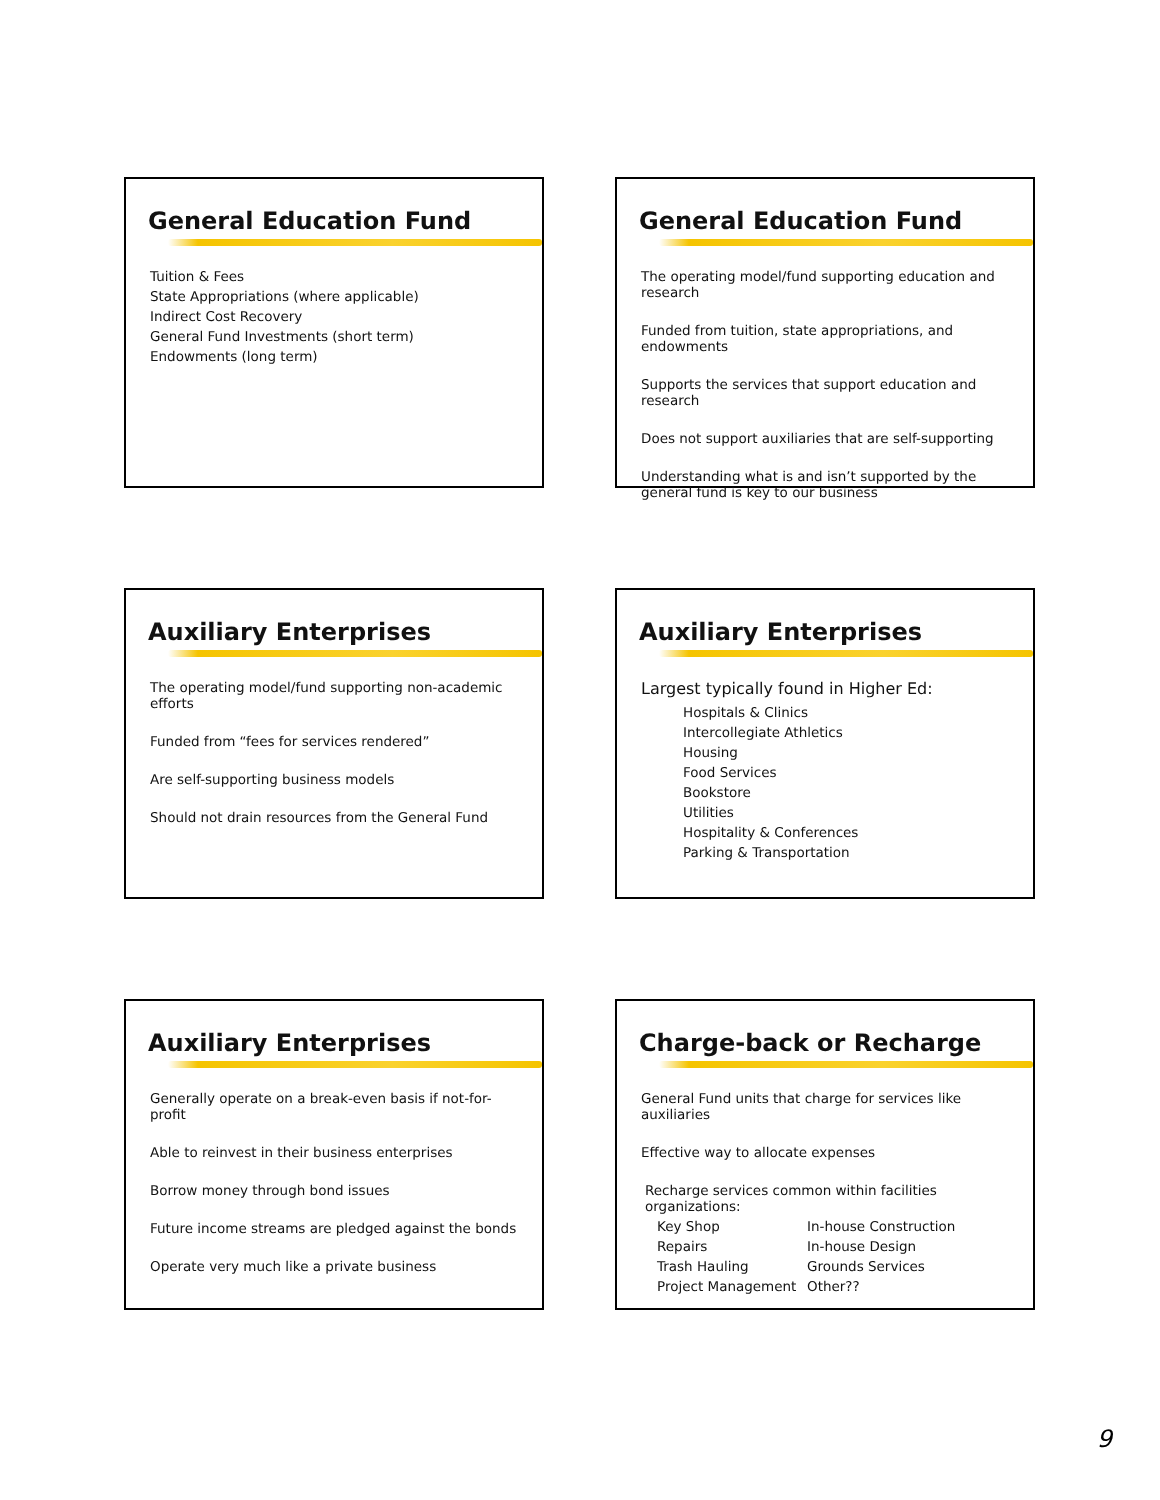General Education Fund
Tuition & Fees
State Appropriations (where applicable)
Indirect Cost Recovery
General Fund Investments (short term)
Endowments (long term)
General Education Fund
The operating model/fund supporting education and research
Funded from tuition, state appropriations, and endowments
Supports the services that support education and research
Does not support auxiliaries that are self-supporting
Understanding what is and isn’t supported by the general fund is key to our business
Auxiliary Enterprises
The operating model/fund supporting non-academic efforts
Funded from “fees for services rendered”
Are self-supporting business models
Should not drain resources from the General Fund
Auxiliary Enterprises
Largest typically found in Higher Ed:
Hospitals & Clinics
Intercollegiate Athletics
Housing
Food Services
Bookstore
Utilities
Hospitality & Conferences
Parking & Transportation
Auxiliary Enterprises
Generally operate on a break-even basis if not-for-profit
Able to reinvest in their business enterprises
Borrow money through bond issues
Future income streams are pledged against the bonds
Operate very much like a private business
Charge-back or Recharge
General Fund units that charge for services like auxiliaries
Effective way to allocate expenses
Recharge services common within facilities organizations:
Key Shop
In-house Construction
Repairs
In-house Design
Trash Hauling
Grounds Services
Project Management
Other??
9